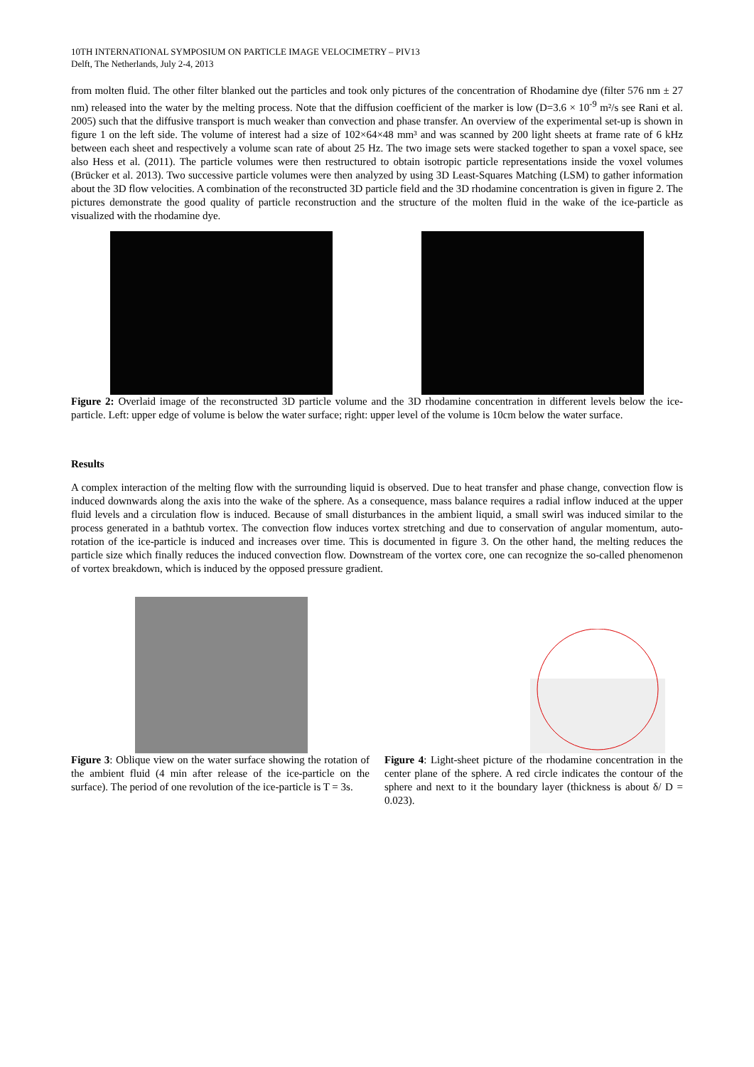10TH INTERNATIONAL SYMPOSIUM ON PARTICLE IMAGE VELOCIMETRY – PIV13
Delft, The Netherlands, July 2-4, 2013
from molten fluid. The other filter blanked out the particles and took only pictures of the concentration of Rhodamine dye (filter 576 nm ± 27 nm) released into the water by the melting process. Note that the diffusion coefficient of the marker is low (D=3.6 × 10<sup>-9</sup> m²/s see Rani et al. 2005) such that the diffusive transport is much weaker than convection and phase transfer. An overview of the experimental set-up is shown in figure 1 on the left side. The volume of interest had a size of 102×64×48 mm³ and was scanned by 200 light sheets at frame rate of 6 kHz between each sheet and respectively a volume scan rate of about 25 Hz. The two image sets were stacked together to span a voxel space, see also Hess et al. (2011). The particle volumes were then restructured to obtain isotropic particle representations inside the voxel volumes (Brücker et al. 2013). Two successive particle volumes were then analyzed by using 3D Least-Squares Matching (LSM) to gather information about the 3D flow velocities. A combination of the reconstructed 3D particle field and the 3D rhodamine concentration is given in figure 2. The pictures demonstrate the good quality of particle reconstruction and the structure of the molten fluid in the wake of the ice-particle as visualized with the rhodamine dye.
Figure 2: Overlaid image of the reconstructed 3D particle volume and the 3D rhodamine concentration in different levels below the ice-particle. Left: upper edge of volume is below the water surface; right: upper level of the volume is 10cm below the water surface.
Results
A complex interaction of the melting flow with the surrounding liquid is observed. Due to heat transfer and phase change, convection flow is induced downwards along the axis into the wake of the sphere. As a consequence, mass balance requires a radial inflow induced at the upper fluid levels and a circulation flow is induced. Because of small disturbances in the ambient liquid, a small swirl was induced similar to the process generated in a bathtub vortex. The convection flow induces vortex stretching and due to conservation of angular momentum, auto-rotation of the ice-particle is induced and increases over time. This is documented in figure 3. On the other hand, the melting reduces the particle size which finally reduces the induced convection flow. Downstream of the vortex core, one can recognize the so-called phenomenon of vortex breakdown, which is induced by the opposed pressure gradient.
Figure 3: Oblique view on the water surface showing the rotation of the ambient fluid (4 min after release of the ice-particle on the surface). The period of one revolution of the ice-particle is T = 3s.
Figure 4: Light-sheet picture of the rhodamine concentration in the center plane of the sphere. A red circle indicates the contour of the sphere and next to it the boundary layer (thickness is about δ/ D = 0.023).